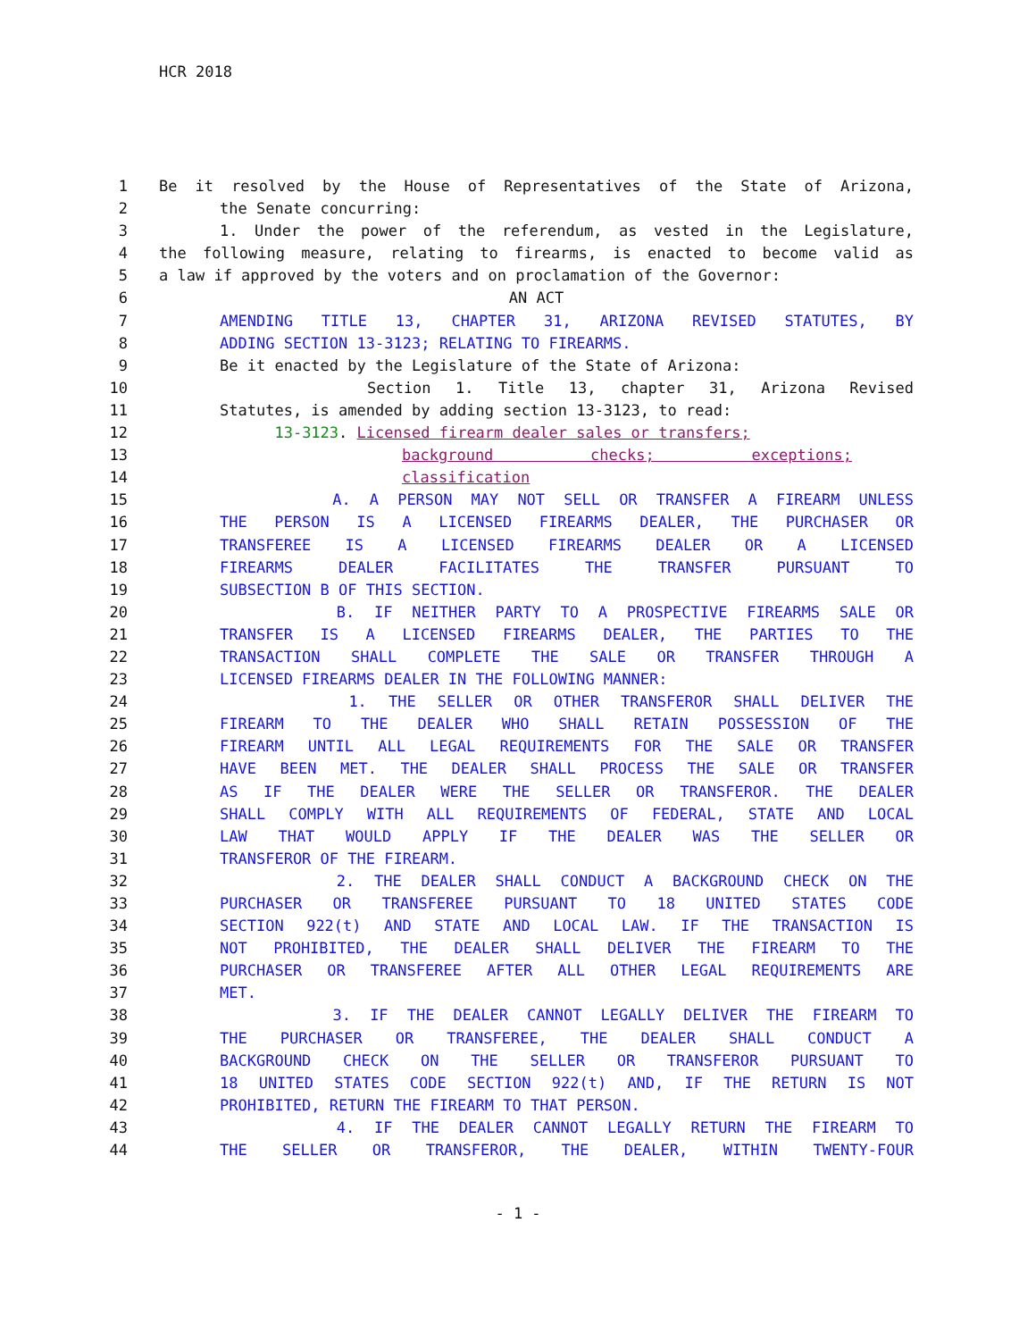HCR 2018
1 Be it resolved by the House of Representatives of the State of Arizona,
2 the Senate concurring:
3 1. Under the power of the referendum, as vested in the Legislature,
4 the following measure, relating to firearms, is enacted to become valid as
5 a law if approved by the voters and on proclamation of the Governor:
6 AN ACT
7 AMENDING TITLE 13, CHAPTER 31, ARIZONA REVISED STATUTES, BY
8 ADDING SECTION 13-3123; RELATING TO FIREARMS.
9 Be it enacted by the Legislature of the State of Arizona:
10 Section 1. Title 13, chapter 31, Arizona Revised
11 Statutes, is amended by adding section 13-3123, to read:
12 13-3123. Licensed firearm dealer sales or transfers;
13 background checks; exceptions;
14 classification
15 A. A PERSON MAY NOT SELL OR TRANSFER A FIREARM UNLESS
16 THE PERSON IS A LICENSED FIREARMS DEALER, THE PURCHASER OR
17 TRANSFEREE IS A LICENSED FIREARMS DEALER OR A LICENSED
18 FIREARMS DEALER FACILITATES THE TRANSFER PURSUANT TO
19 SUBSECTION B OF THIS SECTION.
20 B. IF NEITHER PARTY TO A PROSPECTIVE FIREARMS SALE OR
21 TRANSFER IS A LICENSED FIREARMS DEALER, THE PARTIES TO THE
22 TRANSACTION SHALL COMPLETE THE SALE OR TRANSFER THROUGH A
23 LICENSED FIREARMS DEALER IN THE FOLLOWING MANNER:
24 1. THE SELLER OR OTHER TRANSFEROR SHALL DELIVER THE
25 FIREARM TO THE DEALER WHO SHALL RETAIN POSSESSION OF THE
26 FIREARM UNTIL ALL LEGAL REQUIREMENTS FOR THE SALE OR TRANSFER
27 HAVE BEEN MET. THE DEALER SHALL PROCESS THE SALE OR TRANSFER
28 AS IF THE DEALER WERE THE SELLER OR TRANSFEROR. THE DEALER
29 SHALL COMPLY WITH ALL REQUIREMENTS OF FEDERAL, STATE AND LOCAL
30 LAW THAT WOULD APPLY IF THE DEALER WAS THE SELLER OR
31 TRANSFEROR OF THE FIREARM.
32 2. THE DEALER SHALL CONDUCT A BACKGROUND CHECK ON THE
33 PURCHASER OR TRANSFEREE PURSUANT TO 18 UNITED STATES CODE
34 SECTION 922(t) AND STATE AND LOCAL LAW. IF THE TRANSACTION IS
35 NOT PROHIBITED, THE DEALER SHALL DELIVER THE FIREARM TO THE
36 PURCHASER OR TRANSFEREE AFTER ALL OTHER LEGAL REQUIREMENTS ARE
37 MET.
38 3. IF THE DEALER CANNOT LEGALLY DELIVER THE FIREARM TO
39 THE PURCHASER OR TRANSFEREE, THE DEALER SHALL CONDUCT A
40 BACKGROUND CHECK ON THE SELLER OR TRANSFEROR PURSUANT TO
41 18 UNITED STATES CODE SECTION 922(t) AND, IF THE RETURN IS NOT
42 PROHIBITED, RETURN THE FIREARM TO THAT PERSON.
43 4. IF THE DEALER CANNOT LEGALLY RETURN THE FIREARM TO
44 THE SELLER OR TRANSFEROR, THE DEALER, WITHIN TWENTY-FOUR
- 1 -